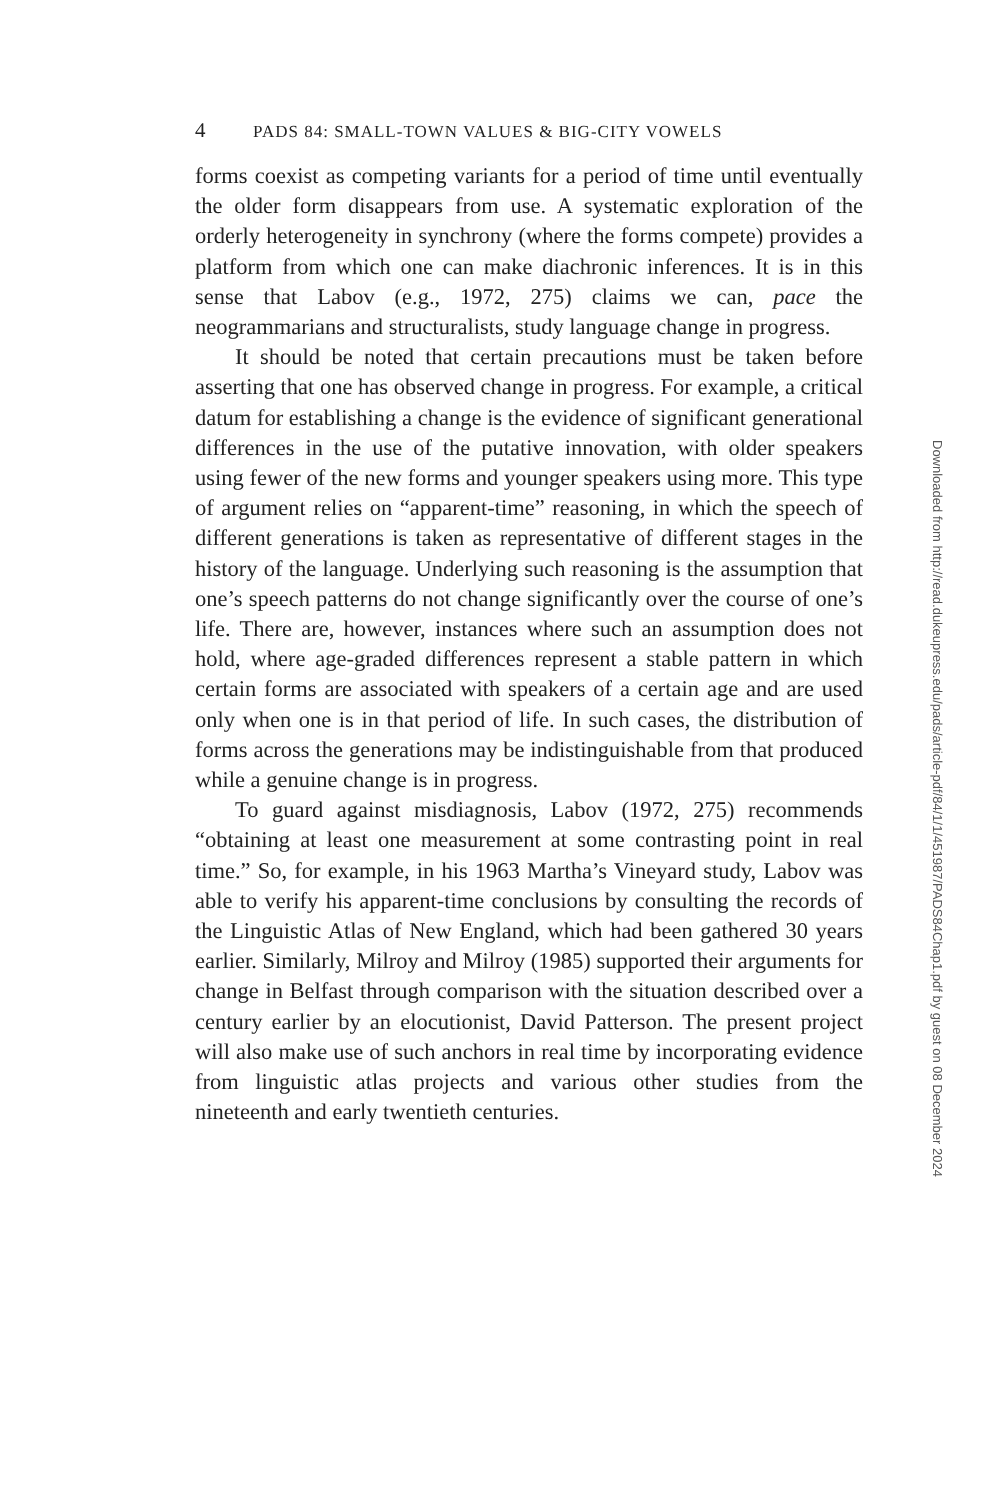4 PADS 84: SMALL-TOWN VALUES & BIG-CITY VOWELS
forms coexist as competing variants for a period of time until eventually the older form disappears from use. A systematic exploration of the orderly heterogeneity in synchrony (where the forms compete) provides a platform from which one can make diachronic inferences. It is in this sense that Labov (e.g., 1972, 275) claims we can, pace the neogrammarians and structuralists, study language change in progress.
It should be noted that certain precautions must be taken before asserting that one has observed change in progress. For example, a critical datum for establishing a change is the evidence of significant generational differences in the use of the putative innovation, with older speakers using fewer of the new forms and younger speakers using more. This type of argument relies on “apparent-time” reasoning, in which the speech of different generations is taken as representative of different stages in the history of the language. Underlying such reasoning is the assumption that one’s speech patterns do not change significantly over the course of one’s life. There are, however, instances where such an assumption does not hold, where age-graded differences represent a stable pattern in which certain forms are associated with speakers of a certain age and are used only when one is in that period of life. In such cases, the distribution of forms across the generations may be indistinguishable from that produced while a genuine change is in progress.
To guard against misdiagnosis, Labov (1972, 275) recommends “obtaining at least one measurement at some contrasting point in real time.” So, for example, in his 1963 Martha’s Vineyard study, Labov was able to verify his apparent-time conclusions by consulting the records of the Linguistic Atlas of New England, which had been gathered 30 years earlier. Similarly, Milroy and Milroy (1985) supported their arguments for change in Belfast through comparison with the situation described over a century earlier by an elocutionist, David Patterson. The present project will also make use of such anchors in real time by incorporating evidence from linguistic atlas projects and various other studies from the nineteenth and early twentieth centuries.
Downloaded from http://read.dukeupress.edu/pads/article-pdf/84/1/1/451987/PADS84Chap1.pdf by guest on 08 December 2024